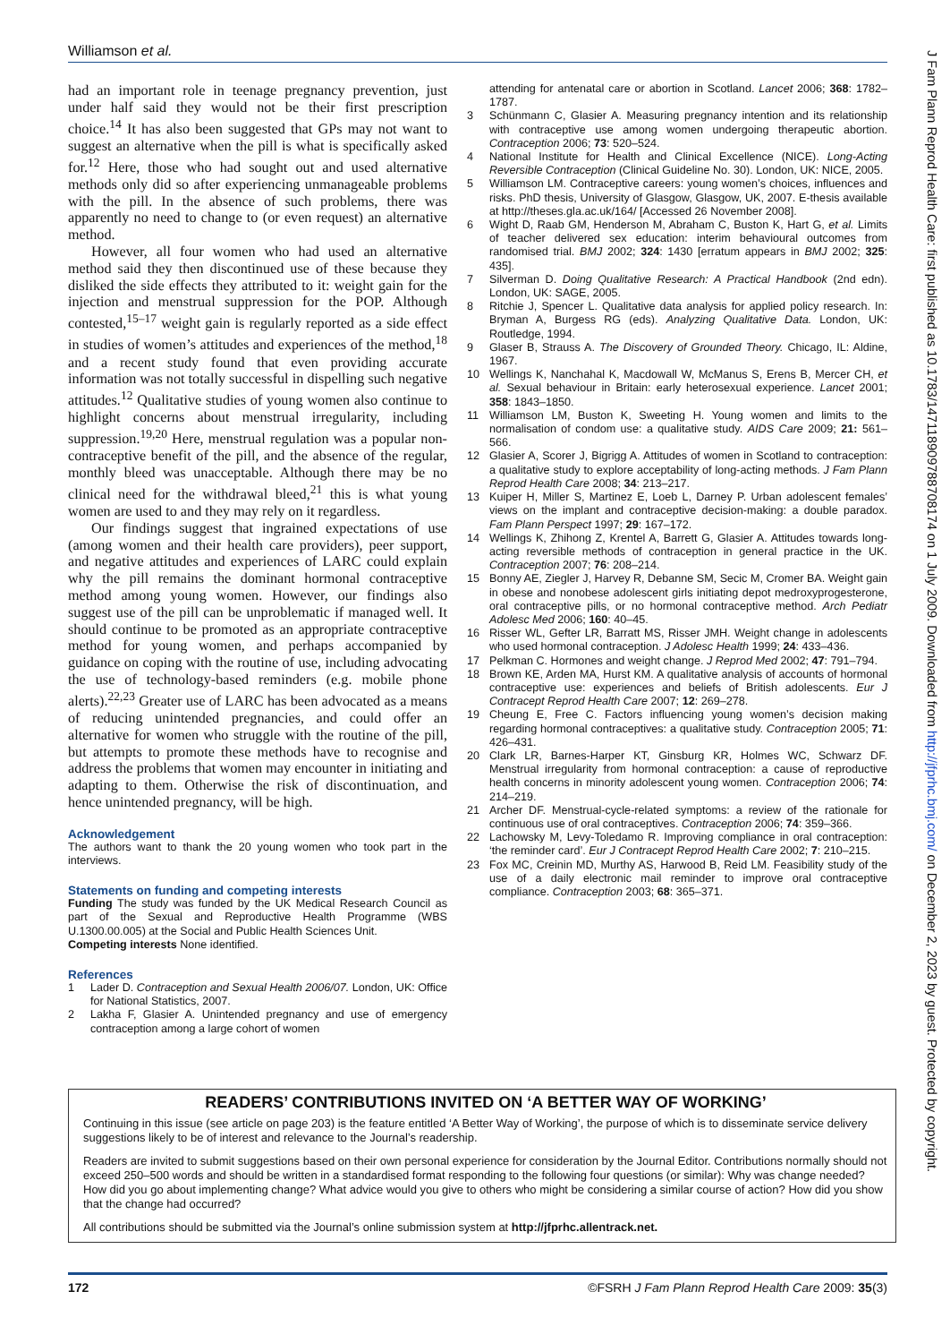Williamson et al.
had an important role in teenage pregnancy prevention, just under half said they would not be their first prescription choice.<sup>14</sup> It has also been suggested that GPs may not want to suggest an alternative when the pill is what is specifically asked for.<sup>12</sup> Here, those who had sought out and used alternative methods only did so after experiencing unmanageable problems with the pill. In the absence of such problems, there was apparently no need to change to (or even request) an alternative method.
However, all four women who had used an alternative method said they then discontinued use of these because they disliked the side effects they attributed to it: weight gain for the injection and menstrual suppression for the POP. Although contested,<sup>15–17</sup> weight gain is regularly reported as a side effect in studies of women’s attitudes and experiences of the method,<sup>18</sup> and a recent study found that even providing accurate information was not totally successful in dispelling such negative attitudes.<sup>12</sup> Qualitative studies of young women also continue to highlight concerns about menstrual irregularity, including suppression.<sup>19,20</sup> Here, menstrual regulation was a popular non-contraceptive benefit of the pill, and the absence of the regular, monthly bleed was unacceptable. Although there may be no clinical need for the withdrawal bleed,<sup>21</sup> this is what young women are used to and they may rely on it regardless.
Our findings suggest that ingrained expectations of use (among women and their health care providers), peer support, and negative attitudes and experiences of LARC could explain why the pill remains the dominant hormonal contraceptive method among young women. However, our findings also suggest use of the pill can be unproblematic if managed well. It should continue to be promoted as an appropriate contraceptive method for young women, and perhaps accompanied by guidance on coping with the routine of use, including advocating the use of technology-based reminders (e.g. mobile phone alerts).<sup>22,23</sup> Greater use of LARC has been advocated as a means of reducing unintended pregnancies, and could offer an alternative for women who struggle with the routine of the pill, but attempts to promote these methods have to recognise and address the problems that women may encounter in initiating and adapting to them. Otherwise the risk of discontinuation, and hence unintended pregnancy, will be high.
Acknowledgement
The authors want to thank the 20 young women who took part in the interviews.
Statements on funding and competing interests
Funding The study was funded by the UK Medical Research Council as part of the Sexual and Reproductive Health Programme (WBS U.1300.00.005) at the Social and Public Health Sciences Unit.
Competing interests None identified.
References
1 Lader D. Contraception and Sexual Health 2006/07. London, UK: Office for National Statistics, 2007.
2 Lakha F, Glasier A. Unintended pregnancy and use of emergency contraception among a large cohort of women
attending for antenatal care or abortion in Scotland. Lancet 2006; 368: 1782–1787.
3 Schünmann C, Glasier A. Measuring pregnancy intention and its relationship with contraceptive use among women undergoing therapeutic abortion. Contraception 2006; 73: 520–524.
4 National Institute for Health and Clinical Excellence (NICE). Long-Acting Reversible Contraception (Clinical Guideline No. 30). London, UK: NICE, 2005.
5 Williamson LM. Contraceptive careers: young women’s choices, influences and risks. PhD thesis, University of Glasgow, Glasgow, UK, 2007. E-thesis available at http://theses.gla.ac.uk/164/ [Accessed 26 November 2008].
6 Wight D, Raab GM, Henderson M, Abraham C, Buston K, Hart G, et al. Limits of teacher delivered sex education: interim behavioural outcomes from randomised trial. BMJ 2002; 324: 1430 [erratum appears in BMJ 2002; 325: 435].
7 Silverman D. Doing Qualitative Research: A Practical Handbook (2nd edn). London, UK: SAGE, 2005.
8 Ritchie J, Spencer L. Qualitative data analysis for applied policy research. In: Bryman A, Burgess RG (eds). Analyzing Qualitative Data. London, UK: Routledge, 1994.
9 Glaser B, Strauss A. The Discovery of Grounded Theory. Chicago, IL: Aldine, 1967.
10 Wellings K, Nanchahal K, Macdowall W, McManus S, Erens B, Mercer CH, et al. Sexual behaviour in Britain: early heterosexual experience. Lancet 2001; 358: 1843–1850.
11 Williamson LM, Buston K, Sweeting H. Young women and limits to the normalisation of condom use: a qualitative study. AIDS Care 2009; 21: 561–566.
12 Glasier A, Scorer J, Bigrigg A. Attitudes of women in Scotland to contraception: a qualitative study to explore acceptability of long-acting methods. J Fam Plann Reprod Health Care 2008; 34: 213–217.
13 Kuiper H, Miller S, Martinez E, Loeb L, Darney P. Urban adolescent females’ views on the implant and contraceptive decision-making: a double paradox. Fam Plann Perspect 1997; 29: 167–172.
14 Wellings K, Zhihong Z, Krentel A, Barrett G, Glasier A. Attitudes towards long-acting reversible methods of contraception in general practice in the UK. Contraception 2007; 76: 208–214.
15 Bonny AE, Ziegler J, Harvey R, Debanne SM, Secic M, Cromer BA. Weight gain in obese and nonobese adolescent girls initiating depot medroxyprogesterone, oral contraceptive pills, or no hormonal contraceptive method. Arch Pediatr Adolesc Med 2006; 160: 40–45.
16 Risser WL, Gefter LR, Barratt MS, Risser JMH. Weight change in adolescents who used hormonal contraception. J Adolesc Health 1999; 24: 433–436.
17 Pelkman C. Hormones and weight change. J Reprod Med 2002; 47: 791–794.
18 Brown KE, Arden MA, Hurst KM. A qualitative analysis of accounts of hormonal contraceptive use: experiences and beliefs of British adolescents. Eur J Contracept Reprod Health Care 2007; 12: 269–278.
19 Cheung E, Free C. Factors influencing young women’s decision making regarding hormonal contraceptives: a qualitative study. Contraception 2005; 71: 426–431.
20 Clark LR, Barnes-Harper KT, Ginsburg KR, Holmes WC, Schwarz DF. Menstrual irregularity from hormonal contraception: a cause of reproductive health concerns in minority adolescent young women. Contraception 2006; 74: 214–219.
21 Archer DF. Menstrual-cycle-related symptoms: a review of the rationale for continuous use of oral contraceptives. Contraception 2006; 74: 359–366.
22 Lachowsky M, Levy-Toledamo R. Improving compliance in oral contraception: ‘the reminder card’. Eur J Contracept Reprod Health Care 2002; 7: 210–215.
23 Fox MC, Creinin MD, Murthy AS, Harwood B, Reid LM. Feasibility study of the use of a daily electronic mail reminder to improve oral contraceptive compliance. Contraception 2003; 68: 365–371.
READERS’ CONTRIBUTIONS INVITED ON ‘A BETTER WAY OF WORKING’
Continuing in this issue (see article on page 203) is the feature entitled ‘A Better Way of Working’, the purpose of which is to disseminate service delivery suggestions likely to be of interest and relevance to the Journal’s readership.
Readers are invited to submit suggestions based on their own personal experience for consideration by the Journal Editor. Contributions normally should not exceed 250–500 words and should be written in a standardised format responding to the following four questions (or similar): Why was change needed? How did you go about implementing change? What advice would you give to others who might be considering a similar course of action? How did you show that the change had occurred?
All contributions should be submitted via the Journal’s online submission system at http://jfprhc.allentrack.net.
172 ©FSRH J Fam Plann Reprod Health Care 2009: 35(3)
J Fam Plann Reprod Health Care: first published as 10.1783/147118909788708174 on 1 July 2009. Downloaded from http://jfprhc.bmj.com/ on December 2, 2023 by guest. Protected by copyright.